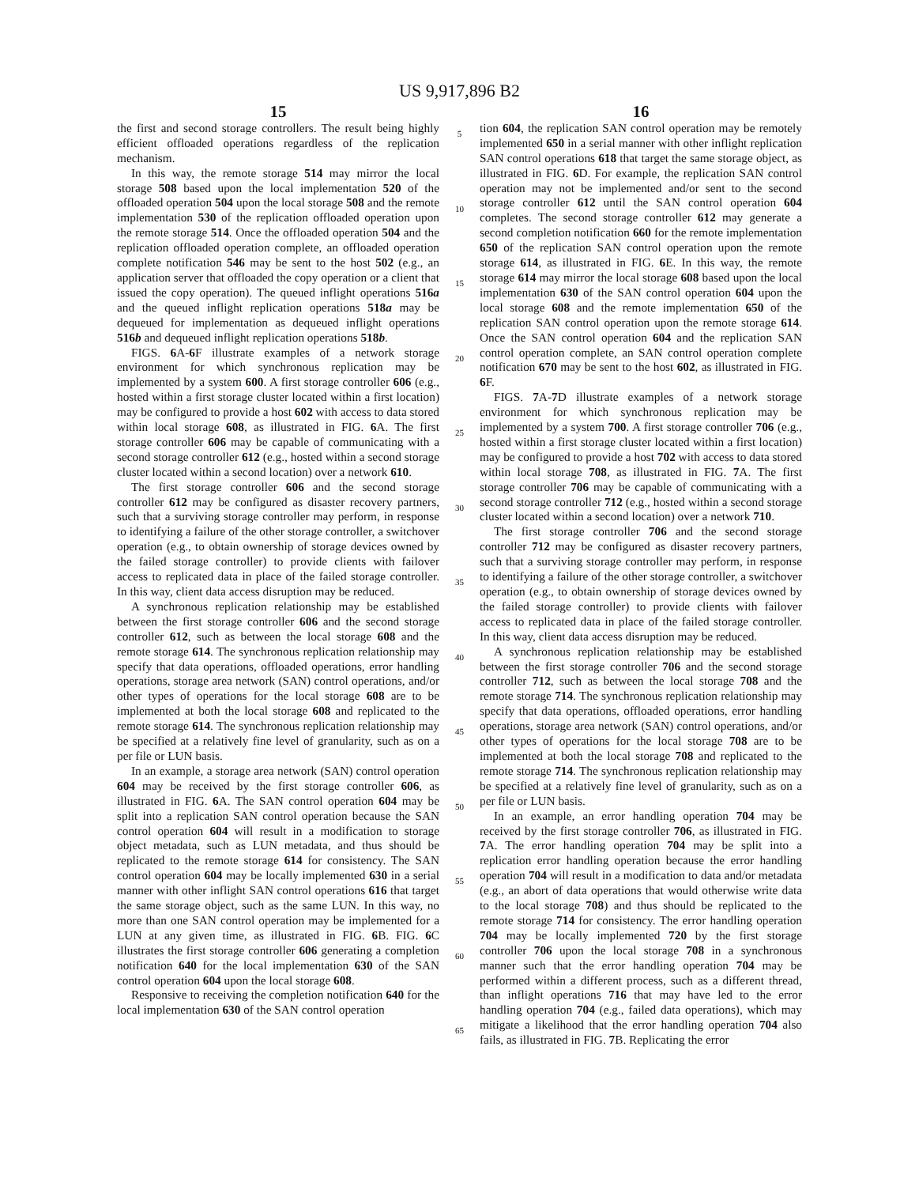US 9,917,896 B2
15
the first and second storage controllers. The result being highly efficient offloaded operations regardless of the replication mechanism.
In this way, the remote storage 514 may mirror the local storage 508 based upon the local implementation 520 of the offloaded operation 504 upon the local storage 508 and the remote implementation 530 of the replication offloaded operation upon the remote storage 514. Once the offloaded operation 504 and the replication offloaded operation complete, an offloaded operation complete notification 546 may be sent to the host 502 (e.g., an application server that offloaded the copy operation or a client that issued the copy operation). The queued inflight operations 516a and the queued inflight replication operations 518a may be dequeued for implementation as dequeued inflight operations 516b and dequeued inflight replication operations 518b.
FIGS. 6 A-6 F illustrate examples of a network storage environment for which synchronous replication may be implemented by a system 600. A first storage controller 606 (e.g., hosted within a first storage cluster located within a first location) may be configured to provide a host 602 with access to data stored within local storage 608, as illustrated in FIG. 6 A. The first storage controller 606 may be capable of communicating with a second storage controller 612 (e.g., hosted within a second storage cluster located within a second location) over a network 610.
The first storage controller 606 and the second storage controller 612 may be configured as disaster recovery partners, such that a surviving storage controller may perform, in response to identifying a failure of the other storage controller, a switchover operation (e.g., to obtain ownership of storage devices owned by the failed storage controller) to provide clients with failover access to replicated data in place of the failed storage controller. In this way, client data access disruption may be reduced.
A synchronous replication relationship may be established between the first storage controller 606 and the second storage controller 612, such as between the local storage 608 and the remote storage 614. The synchronous replication relationship may specify that data operations, offloaded operations, error handling operations, storage area network (SAN) control operations, and/or other types of operations for the local storage 608 are to be implemented at both the local storage 608 and replicated to the remote storage 614. The synchronous replication relationship may be specified at a relatively fine level of granularity, such as on a per file or LUN basis.
In an example, a storage area network (SAN) control operation 604 may be received by the first storage controller 606, as illustrated in FIG. 6 A. The SAN control operation 604 may be split into a replication SAN control operation because the SAN control operation 604 will result in a modification to storage object metadata, such as LUN metadata, and thus should be replicated to the remote storage 614 for consistency. The SAN control operation 604 may be locally implemented 630 in a serial manner with other inflight SAN control operations 616 that target the same storage object, such as the same LUN. In this way, no more than one SAN control operation may be implemented for a LUN at any given time, as illustrated in FIG. 6 B. FIG. 6 C illustrates the first storage controller 606 generating a completion notification 640 for the local implementation 630 of the SAN control operation 604 upon the local storage 608.
Responsive to receiving the completion notification 640 for the local implementation 630 of the SAN control operation
5
10
15
20
25
30
35
40
45
50
55
60
65
16
tion 604, the replication SAN control operation may be remotely implemented 650 in a serial manner with other inflight replication SAN control operations 618 that target the same storage object, as illustrated in FIG. 6 D. For example, the replication SAN control operation may not be implemented and/or sent to the second storage controller 612 until the SAN control operation 604 completes. The second storage controller 612 may generate a second completion notification 660 for the remote implementation 650 of the replication SAN control operation upon the remote storage 614, as illustrated in FIG. 6 E. In this way, the remote storage 614 may mirror the local storage 608 based upon the local implementation 630 of the SAN control operation 604 upon the local storage 608 and the remote implementation 650 of the replication SAN control operation upon the remote storage 614. Once the SAN control operation 604 and the replication SAN control operation complete, an SAN control operation complete notification 670 may be sent to the host 602, as illustrated in FIG. 6 F.
FIGS. 7 A-7 D illustrate examples of a network storage environment for which synchronous replication may be implemented by a system 700. A first storage controller 706 (e.g., hosted within a first storage cluster located within a first location) may be configured to provide a host 702 with access to data stored within local storage 708, as illustrated in FIG. 7 A. The first storage controller 706 may be capable of communicating with a second storage controller 712 (e.g., hosted within a second storage cluster located within a second location) over a network 710.
The first storage controller 706 and the second storage controller 712 may be configured as disaster recovery partners, such that a surviving storage controller may perform, in response to identifying a failure of the other storage controller, a switchover operation (e.g., to obtain ownership of storage devices owned by the failed storage controller) to provide clients with failover access to replicated data in place of the failed storage controller. In this way, client data access disruption may be reduced.
A synchronous replication relationship may be established between the first storage controller 706 and the second storage controller 712, such as between the local storage 708 and the remote storage 714. The synchronous replication relationship may specify that data operations, offloaded operations, error handling operations, storage area network (SAN) control operations, and/or other types of operations for the local storage 708 are to be implemented at both the local storage 708 and replicated to the remote storage 714. The synchronous replication relationship may be specified at a relatively fine level of granularity, such as on a per file or LUN basis.
In an example, an error handling operation 704 may be received by the first storage controller 706, as illustrated in FIG. 7 A. The error handling operation 704 may be split into a replication error handling operation because the error handling operation 704 will result in a modification to data and/or metadata (e.g., an abort of data operations that would otherwise write data to the local storage 708) and thus should be replicated to the remote storage 714 for consistency. The error handling operation 704 may be locally implemented 720 by the first storage controller 706 upon the local storage 708 in a synchronous manner such that the error handling operation 704 may be performed within a different process, such as a different thread, than inflight operations 716 that may have led to the error handling operation 704 (e.g., failed data operations), which may mitigate a likelihood that the error handling operation 704 also fails, as illustrated in FIG. 7 B. Replicating the error